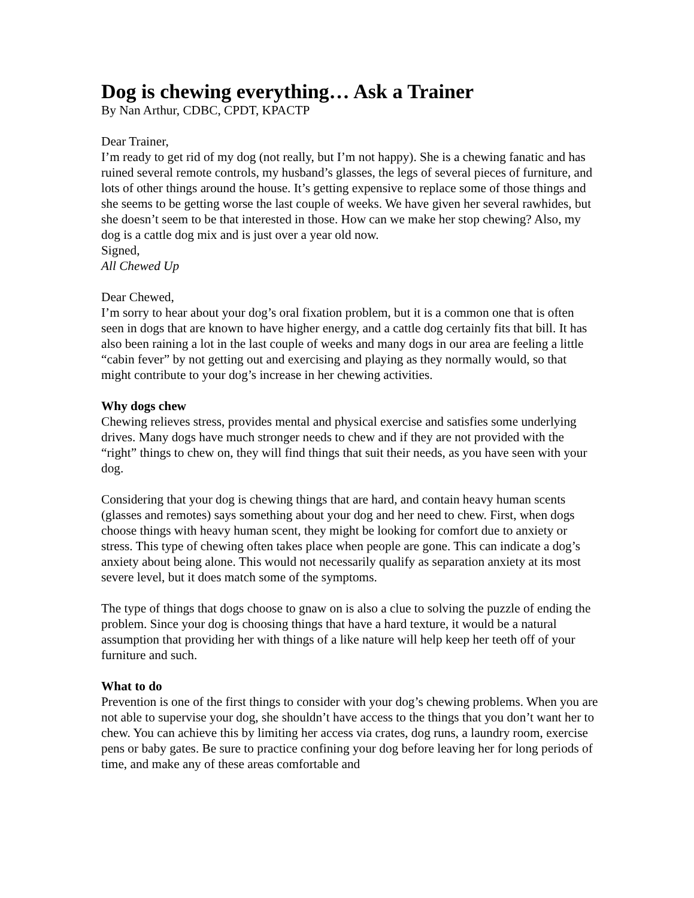Dog is chewing everything… Ask a Trainer
By Nan Arthur, CDBC, CPDT, KPACTP
Dear Trainer,
I’m ready to get rid of my dog (not really, but I’m not happy). She is a chewing fanatic and has ruined several remote controls, my husband’s glasses, the legs of several pieces of furniture, and lots of other things around the house. It’s getting expensive to replace some of those things and she seems to be getting worse the last couple of weeks. We have given her several rawhides, but she doesn’t seem to be that interested in those. How can we make her stop chewing? Also, my dog is a cattle dog mix and is just over a year old now.
Signed,
All Chewed Up
Dear Chewed,
I’m sorry to hear about your dog’s oral fixation problem, but it is a common one that is often seen in dogs that are known to have higher energy, and a cattle dog certainly fits that bill. It has also been raining a lot in the last couple of weeks and many dogs in our area are feeling a little “cabin fever” by not getting out and exercising and playing as they normally would, so that might contribute to your dog’s increase in her chewing activities.
Why dogs chew
Chewing relieves stress, provides mental and physical exercise and satisfies some underlying drives. Many dogs have much stronger needs to chew and if they are not provided with the “right” things to chew on, they will find things that suit their needs, as you have seen with your dog.
Considering that your dog is chewing things that are hard, and contain heavy human scents (glasses and remotes) says something about your dog and her need to chew. First, when dogs choose things with heavy human scent, they might be looking for comfort due to anxiety or stress. This type of chewing often takes place when people are gone. This can indicate a dog’s anxiety about being alone. This would not necessarily qualify as separation anxiety at its most severe level, but it does match some of the symptoms.
The type of things that dogs choose to gnaw on is also a clue to solving the puzzle of ending the problem. Since your dog is choosing things that have a hard texture, it would be a natural assumption that providing her with things of a like nature will help keep her teeth off of your furniture and such.
What to do
Prevention is one of the first things to consider with your dog’s chewing problems. When you are not able to supervise your dog, she shouldn’t have access to the things that you don’t want her to chew. You can achieve this by limiting her access via crates, dog runs, a laundry room, exercise pens or baby gates. Be sure to practice confining your dog before leaving her for long periods of time, and make any of these areas comfortable and